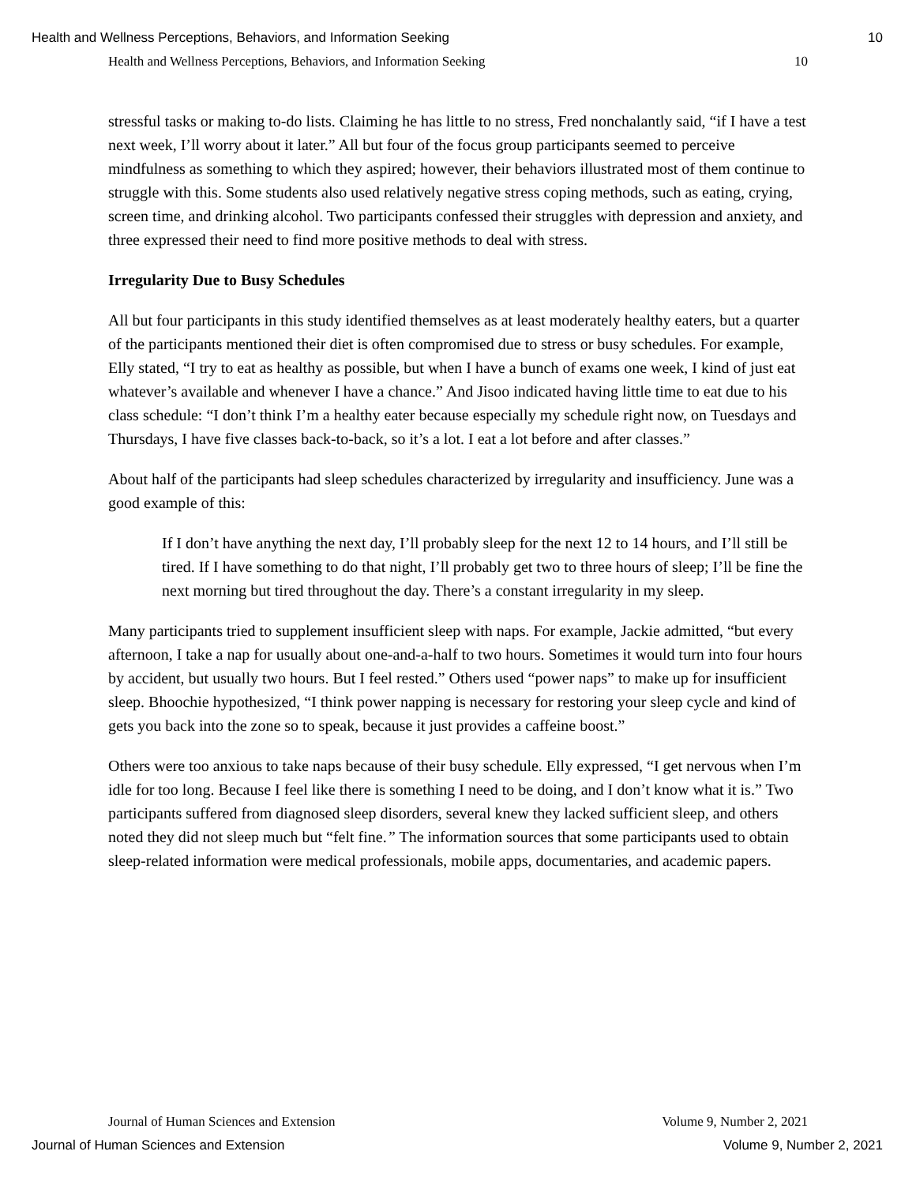Health and Wellness Perceptions, Behaviors, and Information Seeking 10
Health and Wellness Perceptions, Behaviors, and Information Seeking 10
stressful tasks or making to-do lists. Claiming he has little to no stress, Fred nonchalantly said, “if I have a test next week, I’ll worry about it later.” All but four of the focus group participants seemed to perceive mindfulness as something to which they aspired; however, their behaviors illustrated most of them continue to struggle with this. Some students also used relatively negative stress coping methods, such as eating, crying, screen time, and drinking alcohol. Two participants confessed their struggles with depression and anxiety, and three expressed their need to find more positive methods to deal with stress.
Irregularity Due to Busy Schedules
All but four participants in this study identified themselves as at least moderately healthy eaters, but a quarter of the participants mentioned their diet is often compromised due to stress or busy schedules. For example, Elly stated, “I try to eat as healthy as possible, but when I have a bunch of exams one week, I kind of just eat whatever’s available and whenever I have a chance.” And Jisoo indicated having little time to eat due to his class schedule: “I don’t think I’m a healthy eater because especially my schedule right now, on Tuesdays and Thursdays, I have five classes back-to-back, so it’s a lot. I eat a lot before and after classes.”
About half of the participants had sleep schedules characterized by irregularity and insufficiency. June was a good example of this:
If I don’t have anything the next day, I’ll probably sleep for the next 12 to 14 hours, and I’ll still be tired. If I have something to do that night, I’ll probably get two to three hours of sleep; I’ll be fine the next morning but tired throughout the day. There’s a constant irregularity in my sleep.
Many participants tried to supplement insufficient sleep with naps. For example, Jackie admitted, “but every afternoon, I take a nap for usually about one-and-a-half to two hours. Sometimes it would turn into four hours by accident, but usually two hours. But I feel rested.” Others used “power naps” to make up for insufficient sleep. Bhoochie hypothesized, “I think power napping is necessary for restoring your sleep cycle and kind of gets you back into the zone so to speak, because it just provides a caffeine boost.”
Others were too anxious to take naps because of their busy schedule. Elly expressed, “I get nervous when I’m idle for too long. Because I feel like there is something I need to be doing, and I don’t know what it is.” Two participants suffered from diagnosed sleep disorders, several knew they lacked sufficient sleep, and others noted they did not sleep much but “felt fine.” The information sources that some participants used to obtain sleep-related information were medical professionals, mobile apps, documentaries, and academic papers.
Journal of Human Sciences and Extension Volume 9, Number 2, 2021
Journal of Human Sciences and Extension Volume 9, Number 2, 2021